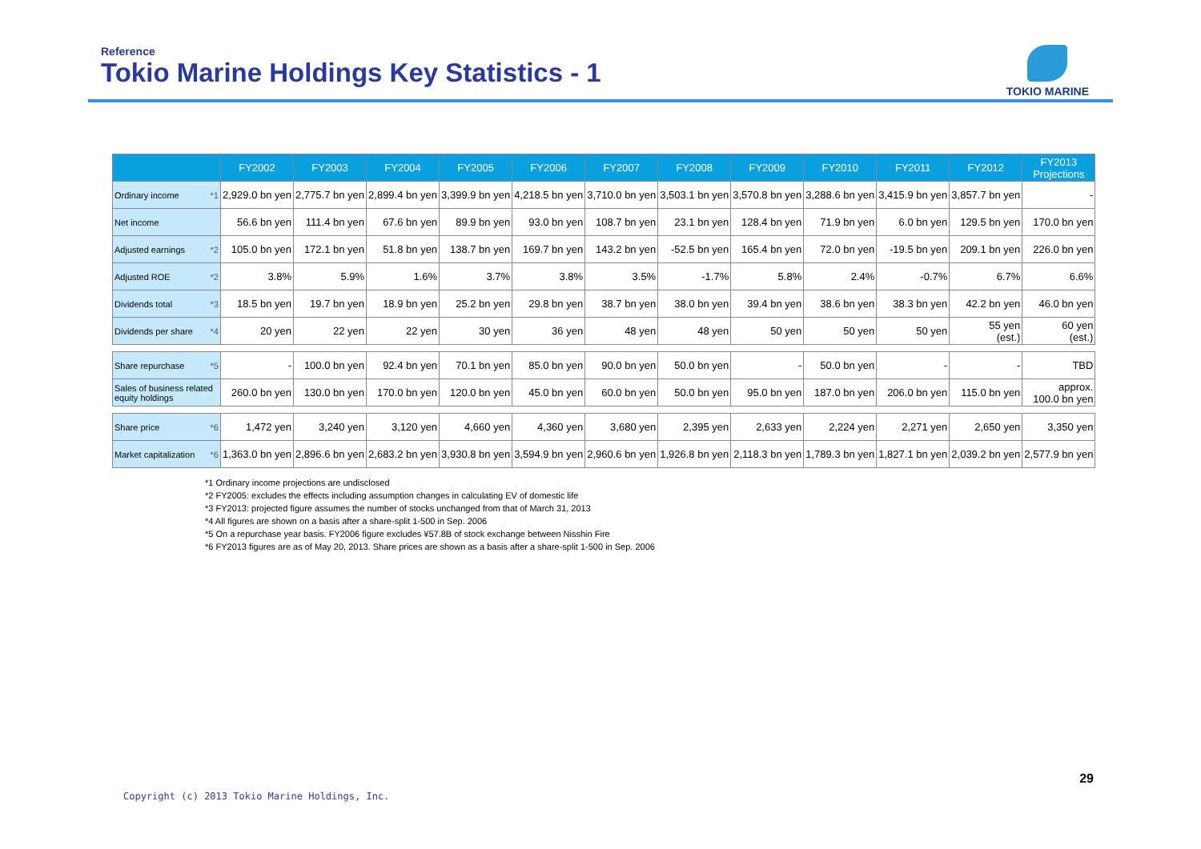Reference
Tokio Marine Holdings Key Statistics - 1
TOKIO MARINE
| | FY2002 | FY2003 | FY2004 | FY2005 | FY2006 | FY2007 | FY2008 | FY2009 | FY2010 | FY2011 | FY2012 | FY2013 Projections |
| --- | --- | --- | --- | --- | --- | --- | --- | --- | --- | --- | --- | --- |
| Ordinary income *1 | 2,929.0 bn yen | 2,775.7 bn yen | 2,899.4 bn yen | 3,399.9 bn yen | 4,218.5 bn yen | 3,710.0 bn yen | 3,503.1 bn yen | 3,570.8 bn yen | 3,288.6 bn yen | 3,415.9 bn yen | 3,857.7 bn yen | - |
| Net income | 56.6 bn yen | 111.4 bn yen | 67.6 bn yen | 89.9 bn yen | 93.0 bn yen | 108.7 bn yen | 23.1 bn yen | 128.4 bn yen | 71.9 bn yen | 6.0 bn yen | 129.5 bn yen | 170.0 bn yen |
| Adjusted earnings *2 | 105.0 bn yen | 172.1 bn yen | 51.8 bn yen | 138.7 bn yen | 169.7 bn yen | 143.2 bn yen | -52.5 bn yen | 165.4 bn yen | 72.0 bn yen | -19.5 bn yen | 209.1 bn yen | 226.0 bn yen |
| Adjusted ROE *2 | 3.8% | 5.9% | 1.6% | 3.7% | 3.8% | 3.5% | -1.7% | 5.8% | 2.4% | -0.7% | 6.7% | 6.6% |
| Dividends total *3 | 18.5 bn yen | 19.7 bn yen | 18.9 bn yen | 25.2 bn yen | 29.8 bn yen | 38.7 bn yen | 38.0 bn yen | 39.4 bn yen | 38.6 bn yen | 38.3 bn yen | 42.2 bn yen | 46.0 bn yen |
| Dividends per share *4 | 20 yen | 22 yen | 22 yen | 30 yen | 36 yen | 48 yen | 48 yen | 50 yen | 50 yen | 50 yen | 55 yen (est.) | 60 yen (est.) |
| Share repurchase *5 | - | 100.0 bn yen | 92.4 bn yen | 70.1 bn yen | 85.0 bn yen | 90.0 bn yen | 50.0 bn yen | - | 50.0 bn yen | - | - | TBD |
| Sales of business related equity holdings | 260.0 bn yen | 130.0 bn yen | 170.0 bn yen | 120.0 bn yen | 45.0 bn yen | 60.0 bn yen | 50.0 bn yen | 95.0 bn yen | 187.0 bn yen | 206.0 bn yen | 115.0 bn yen | approx. 100.0 bn yen |
| Share price *6 | 1,472 yen | 3,240 yen | 3,120 yen | 4,660 yen | 4,360 yen | 3,680 yen | 2,395 yen | 2,633 yen | 2,224 yen | 2,271 yen | 2,650 yen | 3,350 yen |
| Market capitalization *6 | 1,363.0 bn yen | 2,896.6 bn yen | 2,683.2 bn yen | 3,930.8 bn yen | 3,594.9 bn yen | 2,960.6 bn yen | 1,926.8 bn yen | 2,118.3 bn yen | 1,789.3 bn yen | 1,827.1 bn yen | 2,039.2 bn yen | 2,577.9 bn yen |
*1 Ordinary income projections are undisclosed
*2 FY2005: excludes the effects including assumption changes in calculating EV of domestic life
*3 FY2013: projected figure assumes the number of stocks unchanged from that of March 31, 2013
*4 All figures are shown on a basis after a share-split 1-500 in Sep. 2006
*5 On a repurchase year basis. FY2006 figure excludes ¥57.8B of stock exchange between Nisshin Fire
*6 FY2013 figures are as of May 20, 2013. Share prices are shown as a basis after a share-split 1-500 in Sep. 2006
29
Copyright (c) 2013 Tokio Marine Holdings, Inc.